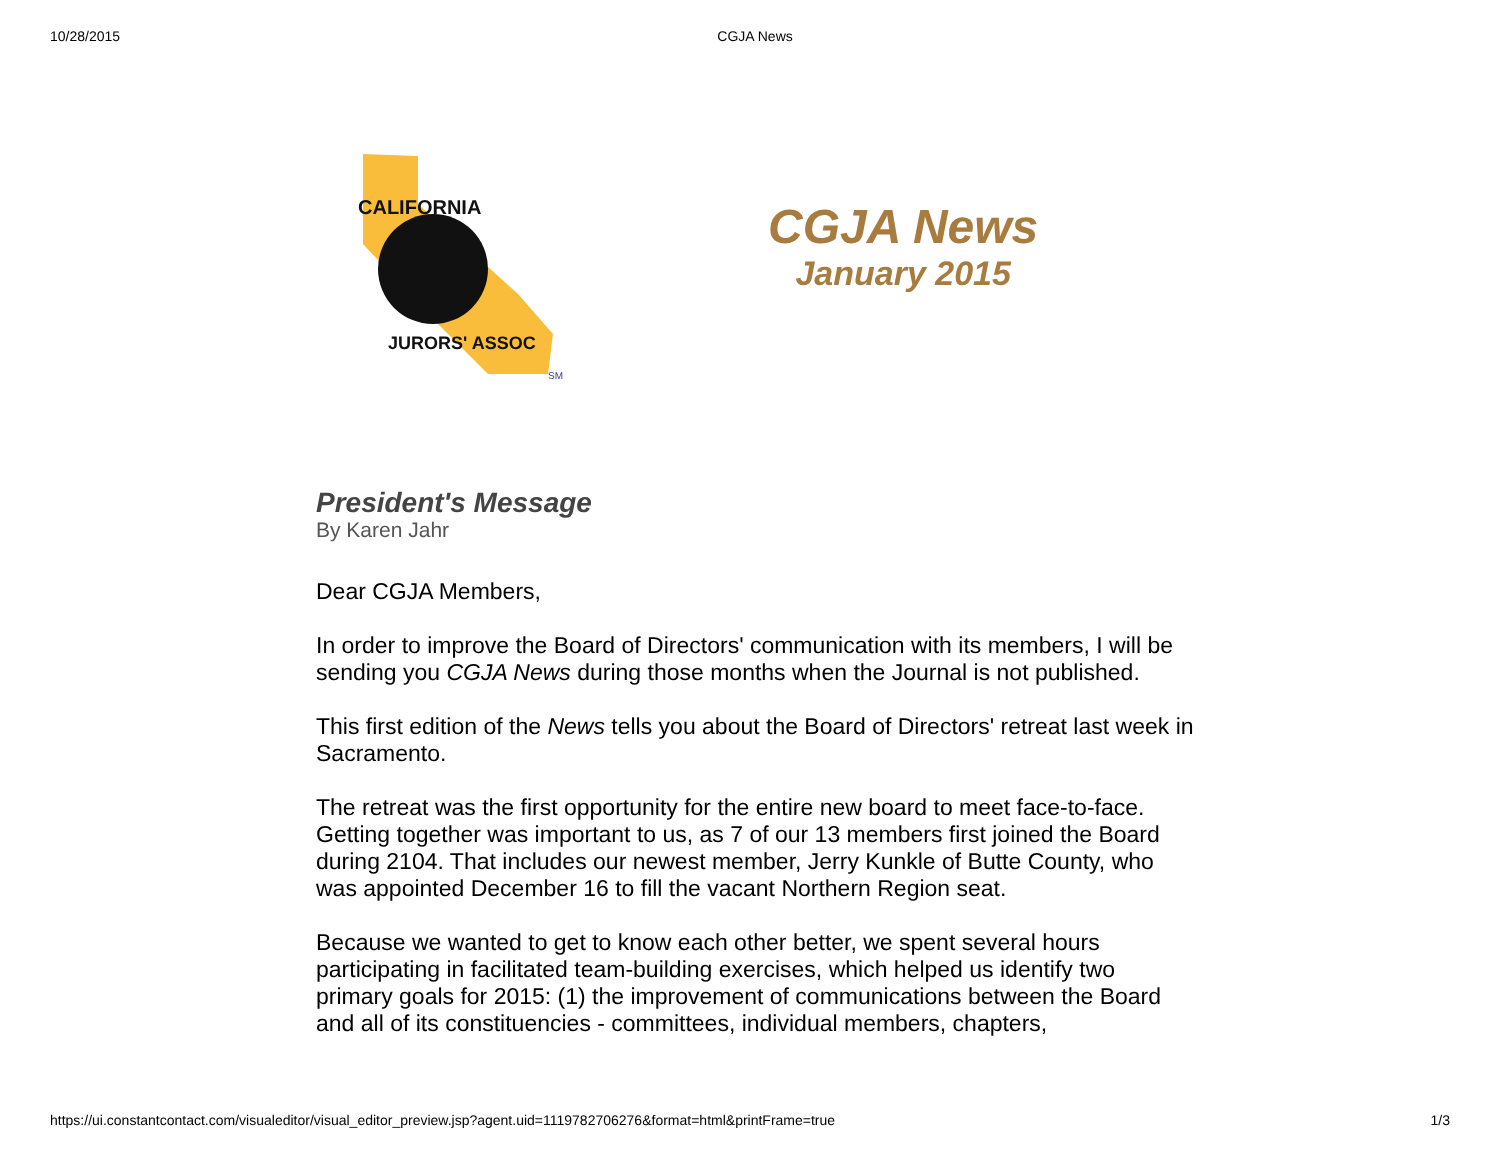10/28/2015 CGJA News
CALIFORNIA
JURORS' ASSOC
SM
CGJA News
January 2015
President's Message
By Karen Jahr
Dear CGJA Members,
In order to improve the Board of Directors' communication with its members, I will be sending you CGJA News during those months when the Journal is not published.
This first edition of the News tells you about the Board of Directors' retreat last week in Sacramento.
The retreat was the first opportunity for the entire new board to meet face-to-face. Getting together was important to us, as 7 of our 13 members first joined the Board during 2104. That includes our newest member, Jerry Kunkle of Butte County, who was appointed December 16 to fill the vacant Northern Region seat.
Because we wanted to get to know each other better, we spent several hours participating in facilitated team-building exercises, which helped us identify two primary goals for 2015: (1) the improvement of communications between the Board and all of its constituencies - committees, individual members, chapters,
https://ui.constantcontact.com/visualeditor/visual_editor_preview.jsp?agent.uid=1119782706276&format=html&printFrame=true 1/3